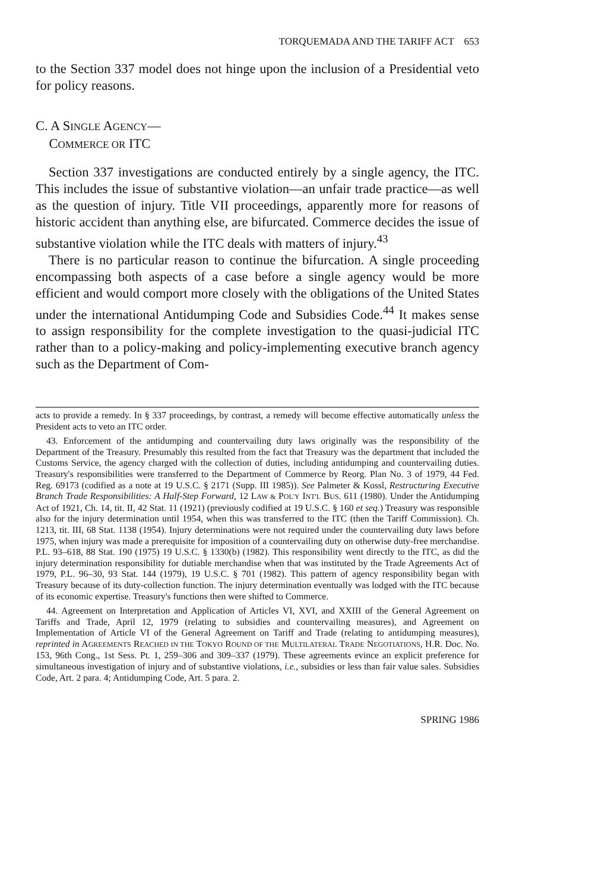TORQUEMADA AND THE TARIFF ACT 653
to the Section 337 model does not hinge upon the inclusion of a Presidential veto for policy reasons.
C. A SINGLE AGENCY—
COMMERCE OR ITC
Section 337 investigations are conducted entirely by a single agency, the ITC. This includes the issue of substantive violation—an unfair trade practice—as well as the question of injury. Title VII proceedings, apparently more for reasons of historic accident than anything else, are bifurcated. Commerce decides the issue of substantive violation while the ITC deals with matters of injury.<sup>43</sup>
There is no particular reason to continue the bifurcation. A single proceeding encompassing both aspects of a case before a single agency would be more efficient and would comport more closely with the obligations of the United States under the international Antidumping Code and Subsidies Code.<sup>44</sup> It makes sense to assign responsibility for the complete investigation to the quasi-judicial ITC rather than to a policy-making and policy-implementing executive branch agency such as the Department of Com-
acts to provide a remedy. In § 337 proceedings, by contrast, a remedy will become effective automatically unless the President acts to veto an ITC order.
43. Enforcement of the antidumping and countervailing duty laws originally was the responsibility of the Department of the Treasury. Presumably this resulted from the fact that Treasury was the department that included the Customs Service, the agency charged with the collection of duties, including antidumping and countervailing duties. Treasury's responsibilities were transferred to the Department of Commerce by Reorg. Plan No. 3 of 1979, 44 Fed. Reg. 69173 (codified as a note at 19 U.S.C. § 2171 (Supp. III 1985)). See Palmeter & Kossl, Restructuring Executive Branch Trade Responsibilities: A Half-Step Forward, 12 LAW & POL'Y INT'L BUS. 611 (1980). Under the Antidumping Act of 1921, Ch. 14, tit. II, 42 Stat. 11 (1921) (previously codified at 19 U.S.C. § 160 et seq.) Treasury was responsible also for the injury determination until 1954, when this was transferred to the ITC (then the Tariff Commission). Ch. 1213, tit. III, 68 Stat. 1138 (1954). Injury determinations were not required under the countervailing duty laws before 1975, when injury was made a prerequisite for imposition of a countervailing duty on otherwise duty-free merchandise. P.L. 93–618, 88 Stat. 190 (1975) 19 U.S.C. § 1330(b) (1982). This responsibility went directly to the ITC, as did the injury determination responsibility for dutiable merchandise when that was instituted by the Trade Agreements Act of 1979, P.L. 96–30, 93 Stat. 144 (1979), 19 U.S.C. § 701 (1982). This pattern of agency responsibility began with Treasury because of its duty-collection function. The injury determination eventually was lodged with the ITC because of its economic expertise. Treasury's functions then were shifted to Commerce.
44. Agreement on Interpretation and Application of Articles VI, XVI, and XXIII of the General Agreement on Tariffs and Trade, April 12, 1979 (relating to subsidies and countervailing measures), and Agreement on Implementation of Article VI of the General Agreement on Tariff and Trade (relating to antidumping measures), reprinted in AGREEMENTS REACHED IN THE TOKYO ROUND OF THE MULTILATERAL TRADE NEGOTIATIONS, H.R. Doc. No. 153, 96th Cong., 1st Sess. Pt. 1, 259–306 and 309–337 (1979). These agreements evince an explicit preference for simultaneous investigation of injury and of substantive violations, i.e., subsidies or less than fair value sales. Subsidies Code, Art. 2 para. 4; Antidumping Code, Art. 5 para. 2.
SPRING 1986